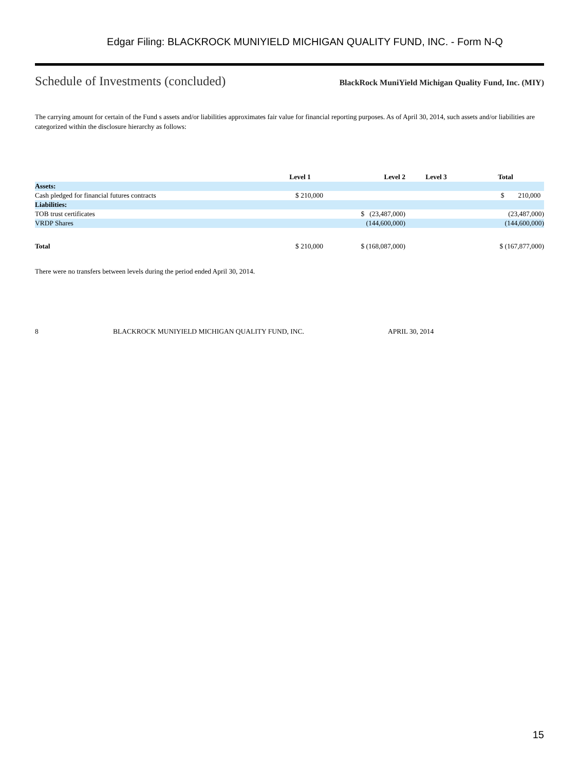Edgar Filing: BLACKROCK MUNIYIELD MICHIGAN QUALITY FUND, INC. - Form N-Q
Schedule of Investments (concluded)
BlackRock MuniYield Michigan Quality Fund, Inc. (MIY)
The carrying amount for certain of the Fund s assets and/or liabilities approximates fair value for financial reporting purposes. As of April 30, 2014, such assets and/or liabilities are categorized within the disclosure hierarchy as follows:
| | Level 1 | Level 2 | Level 3 | Total |
| --- | --- | --- | --- | --- |
| Assets: | | | | |
| Cash pledged for financial futures contracts | $ 210,000 | | | $ 210,000 |
| Liabilities: | | | | |
| TOB trust certificates | | $ (23,487,000) | | (23,487,000) |
| VRDP Shares | | (144,600,000) | | (144,600,000) |
| Total | $ 210,000 | $ (168,087,000) | | $ (167,877,000) |
There were no transfers between levels during the period ended April 30, 2014.
8 BLACKROCK MUNIYIELD MICHIGAN QUALITY FUND, INC. APRIL 30, 2014
15